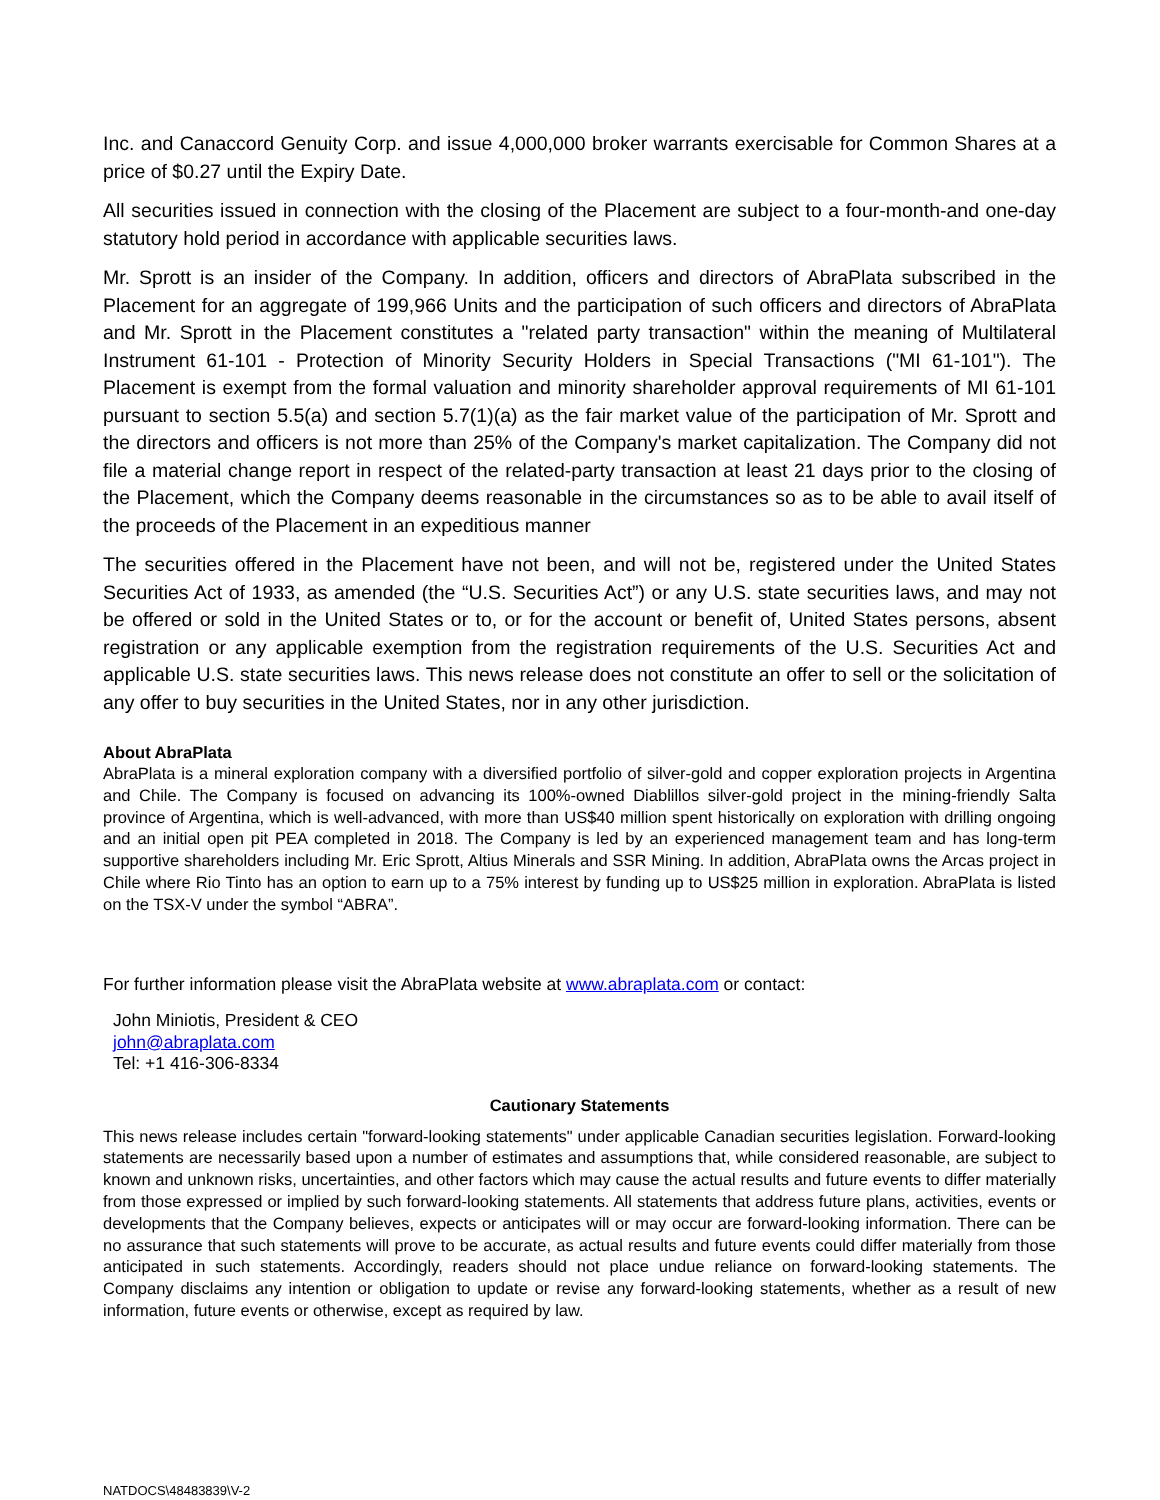Inc. and Canaccord Genuity Corp. and issue 4,000,000 broker warrants exercisable for Common Shares at a price of $0.27 until the Expiry Date.
All securities issued in connection with the closing of the Placement are subject to a four-month-and one-day statutory hold period in accordance with applicable securities laws.
Mr. Sprott is an insider of the Company. In addition, officers and directors of AbraPlata subscribed in the Placement for an aggregate of 199,966 Units and the participation of such officers and directors of AbraPlata and Mr. Sprott in the Placement constitutes a "related party transaction" within the meaning of Multilateral Instrument 61-101 - Protection of Minority Security Holders in Special Transactions ("MI 61-101"). The Placement is exempt from the formal valuation and minority shareholder approval requirements of MI 61-101 pursuant to section 5.5(a) and section 5.7(1)(a) as the fair market value of the participation of Mr. Sprott and the directors and officers is not more than 25% of the Company's market capitalization. The Company did not file a material change report in respect of the related-party transaction at least 21 days prior to the closing of the Placement, which the Company deems reasonable in the circumstances so as to be able to avail itself of the proceeds of the Placement in an expeditious manner
The securities offered in the Placement have not been, and will not be, registered under the United States Securities Act of 1933, as amended (the “U.S. Securities Act”) or any U.S. state securities laws, and may not be offered or sold in the United States or to, or for the account or benefit of, United States persons, absent registration or any applicable exemption from the registration requirements of the U.S. Securities Act and applicable U.S. state securities laws. This news release does not constitute an offer to sell or the solicitation of any offer to buy securities in the United States, nor in any other jurisdiction.
About AbraPlata
AbraPlata is a mineral exploration company with a diversified portfolio of silver-gold and copper exploration projects in Argentina and Chile. The Company is focused on advancing its 100%-owned Diablillos silver-gold project in the mining-friendly Salta province of Argentina, which is well-advanced, with more than US$40 million spent historically on exploration with drilling ongoing and an initial open pit PEA completed in 2018. The Company is led by an experienced management team and has long-term supportive shareholders including Mr. Eric Sprott, Altius Minerals and SSR Mining. In addition, AbraPlata owns the Arcas project in Chile where Rio Tinto has an option to earn up to a 75% interest by funding up to US$25 million in exploration. AbraPlata is listed on the TSX-V under the symbol “ABRA”.
For further information please visit the AbraPlata website at www.abraplata.com or contact:
John Miniotis, President & CEO
john@abraplata.com
Tel: +1 416-306-8334
Cautionary Statements
This news release includes certain "forward-looking statements" under applicable Canadian securities legislation. Forward-looking statements are necessarily based upon a number of estimates and assumptions that, while considered reasonable, are subject to known and unknown risks, uncertainties, and other factors which may cause the actual results and future events to differ materially from those expressed or implied by such forward-looking statements. All statements that address future plans, activities, events or developments that the Company believes, expects or anticipates will or may occur are forward-looking information. There can be no assurance that such statements will prove to be accurate, as actual results and future events could differ materially from those anticipated in such statements. Accordingly, readers should not place undue reliance on forward-looking statements. The Company disclaims any intention or obligation to update or revise any forward-looking statements, whether as a result of new information, future events or otherwise, except as required by law.
NATDOCS\48483839\V-2